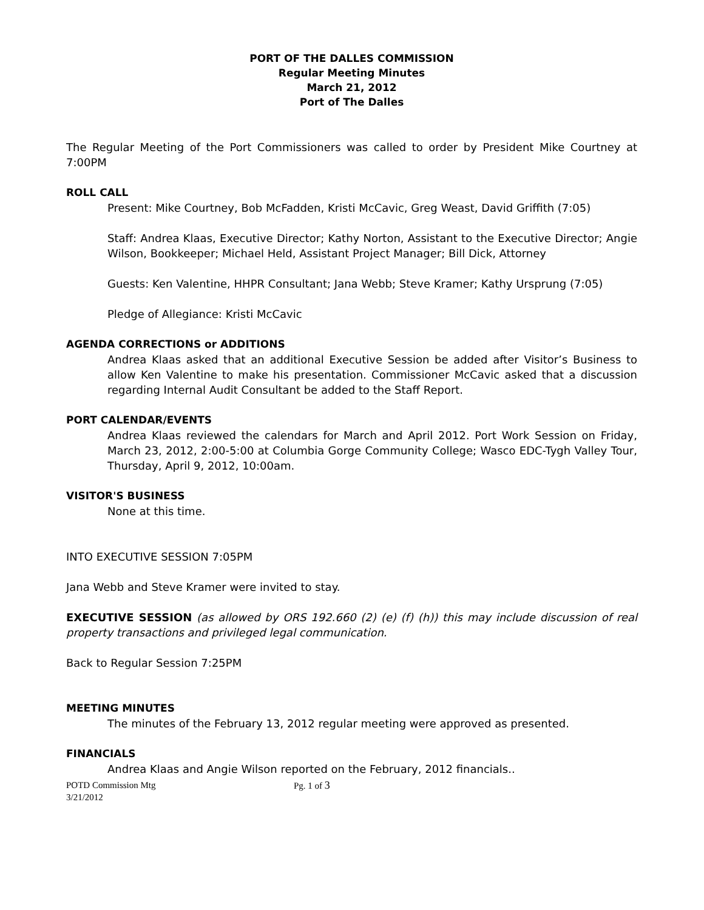PORT OF THE DALLES COMMISSION
Regular Meeting Minutes
March 21, 2012
Port of The Dalles
The Regular Meeting of the Port Commissioners was called to order by President Mike Courtney at 7:00PM
ROLL CALL
Present: Mike Courtney, Bob McFadden, Kristi McCavic, Greg Weast, David Griffith (7:05)
Staff: Andrea Klaas, Executive Director; Kathy Norton, Assistant to the Executive Director; Angie Wilson, Bookkeeper; Michael Held, Assistant Project Manager; Bill Dick, Attorney
Guests: Ken Valentine, HHPR Consultant; Jana Webb; Steve Kramer; Kathy Ursprung (7:05)
Pledge of Allegiance: Kristi McCavic
AGENDA CORRECTIONS or ADDITIONS
Andrea Klaas asked that an additional Executive Session be added after Visitor’s Business to allow Ken Valentine to make his presentation. Commissioner McCavic asked that a discussion regarding Internal Audit Consultant be added to the Staff Report.
PORT CALENDAR/EVENTS
Andrea Klaas reviewed the calendars for March and April 2012. Port Work Session on Friday, March 23, 2012, 2:00-5:00 at Columbia Gorge Community College; Wasco EDC-Tygh Valley Tour, Thursday, April 9, 2012, 10:00am.
VISITOR'S BUSINESS
None at this time.
INTO EXECUTIVE SESSION 7:05PM
Jana Webb and Steve Kramer were invited to stay.
EXECUTIVE SESSION (as allowed by ORS 192.660 (2) (e) (f) (h)) this may include discussion of real property transactions and privileged legal communication.
Back to Regular Session 7:25PM
MEETING MINUTES
The minutes of the February 13, 2012 regular meeting were approved as presented.
FINANCIALS
Andrea Klaas and Angie Wilson reported on the February, 2012 financials..
POTD Commission Mtg
3/21/2012
Pg. 1 of 3